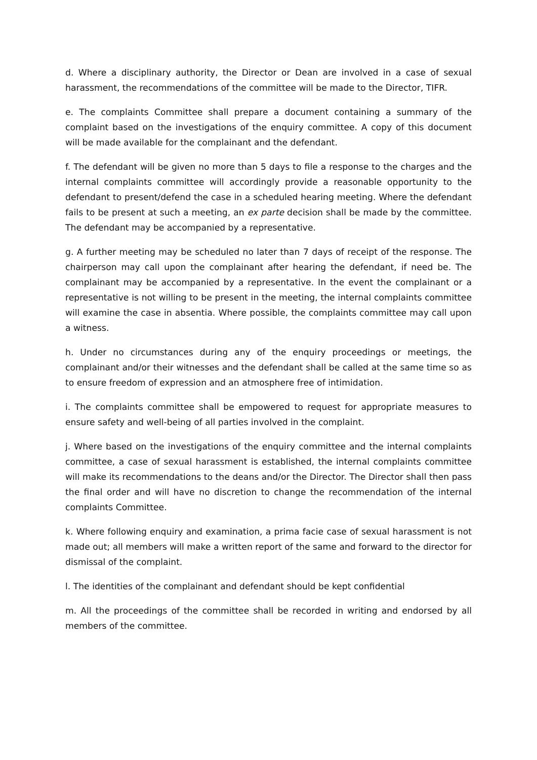d. Where a disciplinary authority, the Director or Dean are involved in a case of sexual harassment, the recommendations of the committee will be made to the Director, TIFR.
e. The complaints Committee shall prepare a document containing a summary of the complaint based on the investigations of the enquiry committee. A copy of this document will be made available for the complainant and the defendant.
f. The defendant will be given no more than 5 days to file a response to the charges and the internal complaints committee will accordingly provide a reasonable opportunity to the defendant to present/defend the case in a scheduled hearing meeting. Where the defendant fails to be present at such a meeting, an ex parte decision shall be made by the committee. The defendant may be accompanied by a representative.
g. A further meeting may be scheduled no later than 7 days of receipt of the response. The chairperson may call upon the complainant after hearing the defendant, if need be. The complainant may be accompanied by a representative. In the event the complainant or a representative is not willing to be present in the meeting, the internal complaints committee will examine the case in absentia. Where possible, the complaints committee may call upon a witness.
h. Under no circumstances during any of the enquiry proceedings or meetings, the complainant and/or their witnesses and the defendant shall be called at the same time so as to ensure freedom of expression and an atmosphere free of intimidation.
i. The complaints committee shall be empowered to request for appropriate measures to ensure safety and well-being of all parties involved in the complaint.
j. Where based on the investigations of the enquiry committee and the internal complaints committee, a case of sexual harassment is established, the internal complaints committee will make its recommendations to the deans and/or the Director. The Director shall then pass the final order and will have no discretion to change the recommendation of the internal complaints Committee.
k. Where following enquiry and examination, a prima facie case of sexual harassment is not made out; all members will make a written report of the same and forward to the director for dismissal of the complaint.
l. The identities of the complainant and defendant should be kept confidential
m. All the proceedings of the committee shall be recorded in writing and endorsed by all members of the committee.